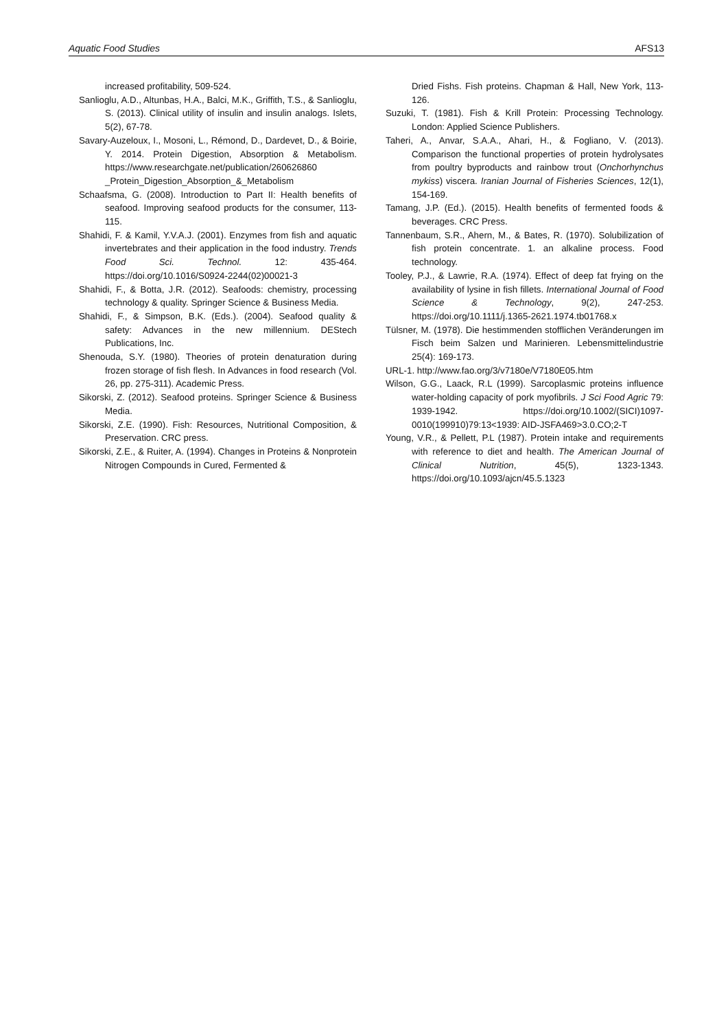Aquatic Food Studies AFS13
increased profitability, 509-524.
Sanlioglu, A.D., Altunbas, H.A., Balci, M.K., Griffith, T.S., & Sanlioglu, S. (2013). Clinical utility of insulin and insulin analogs. Islets, 5(2), 67-78.
Savary-Auzeloux, I., Mosoni, L., Rémond, D., Dardevet, D., & Boirie, Y. 2014. Protein Digestion, Absorption & Metabolism. https://www.researchgate.net/publication/260626860 _Protein_Digestion_Absorption_&_Metabolism
Schaafsma, G. (2008). Introduction to Part II: Health benefits of seafood. Improving seafood products for the consumer, 113-115.
Shahidi, F. & Kamil, Y.V.A.J. (2001). Enzymes from fish and aquatic invertebrates and their application in the food industry. Trends Food Sci. Technol. 12: 435-464. https://doi.org/10.1016/S0924-2244(02)00021-3
Shahidi, F., & Botta, J.R. (2012). Seafoods: chemistry, processing technology & quality. Springer Science & Business Media.
Shahidi, F., & Simpson, B.K. (Eds.). (2004). Seafood quality & safety: Advances in the new millennium. DEStech Publications, Inc.
Shenouda, S.Y. (1980). Theories of protein denaturation during frozen storage of fish flesh. In Advances in food research (Vol. 26, pp. 275-311). Academic Press.
Sikorski, Z. (2012). Seafood proteins. Springer Science & Business Media.
Sikorski, Z.E. (1990). Fish: Resources, Nutritional Composition, & Preservation. CRC press.
Sikorski, Z.E., & Ruiter, A. (1994). Changes in Proteins & Nonprotein Nitrogen Compounds in Cured, Fermented &
Dried Fishs. Fish proteins. Chapman & Hall, New York, 113-126.
Suzuki, T. (1981). Fish & Krill Protein: Processing Technology. London: Applied Science Publishers.
Taheri, A., Anvar, S.A.A., Ahari, H., & Fogliano, V. (2013). Comparison the functional properties of protein hydrolysates from poultry byproducts and rainbow trout (Onchorhynchus mykiss) viscera. Iranian Journal of Fisheries Sciences, 12(1), 154-169.
Tamang, J.P. (Ed.). (2015). Health benefits of fermented foods & beverages. CRC Press.
Tannenbaum, S.R., Ahern, M., & Bates, R. (1970). Solubilization of fish protein concentrate. 1. an alkaline process. Food technology.
Tooley, P.J., & Lawrie, R.A. (1974). Effect of deep fat frying on the availability of lysine in fish fillets. International Journal of Food Science & Technology, 9(2), 247-253. https://doi.org/10.1111/j.1365-2621.1974.tb01768.x
Tülsner, M. (1978). Die hestimmenden stofflichen Veränderungen im Fisch beim Salzen und Marinieren. Lebensmittelindustrie 25(4): 169-173.
URL-1. http://www.fao.org/3/v7180e/V7180E05.htm
Wilson, G.G., Laack, R.L (1999). Sarcoplasmic proteins influence water-holding capacity of pork myofibrils. J Sci Food Agric 79: 1939-1942. https://doi.org/10.1002/(SICI)1097-0010(199910)79:13<1939: AID-JSFA469>3.0.CO;2-T
Young, V.R., & Pellett, P.L (1987). Protein intake and requirements with reference to diet and health. The American Journal of Clinical Nutrition, 45(5), 1323-1343. https://doi.org/10.1093/ajcn/45.5.1323